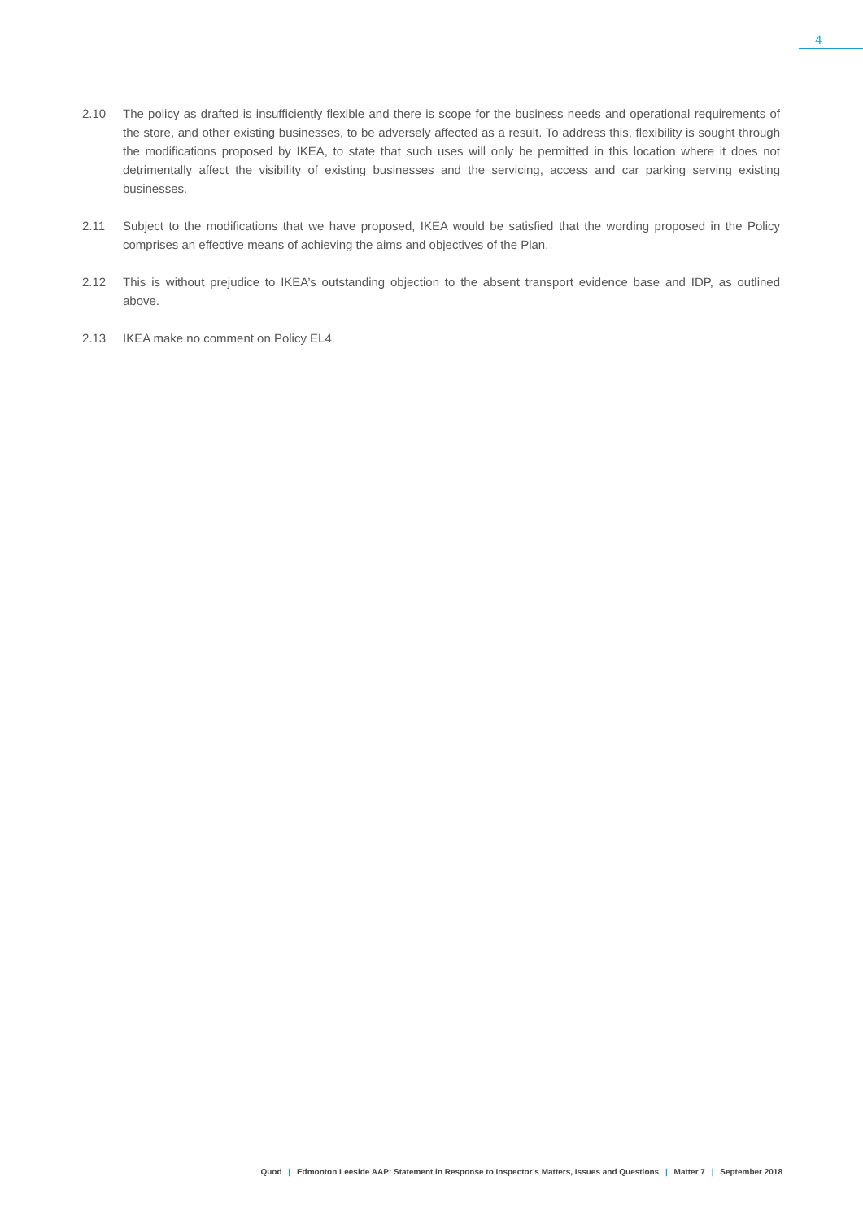4
2.10 The policy as drafted is insufficiently flexible and there is scope for the business needs and operational requirements of the store, and other existing businesses, to be adversely affected as a result. To address this, flexibility is sought through the modifications proposed by IKEA, to state that such uses will only be permitted in this location where it does not detrimentally affect the visibility of existing businesses and the servicing, access and car parking serving existing businesses.
2.11 Subject to the modifications that we have proposed, IKEA would be satisfied that the wording proposed in the Policy comprises an effective means of achieving the aims and objectives of the Plan.
2.12 This is without prejudice to IKEA’s outstanding objection to the absent transport evidence base and IDP, as outlined above.
2.13 IKEA make no comment on Policy EL4.
Quod | Edmonton Leeside AAP: Statement in Response to Inspector’s Matters, Issues and Questions | Matter 7 | September 2018